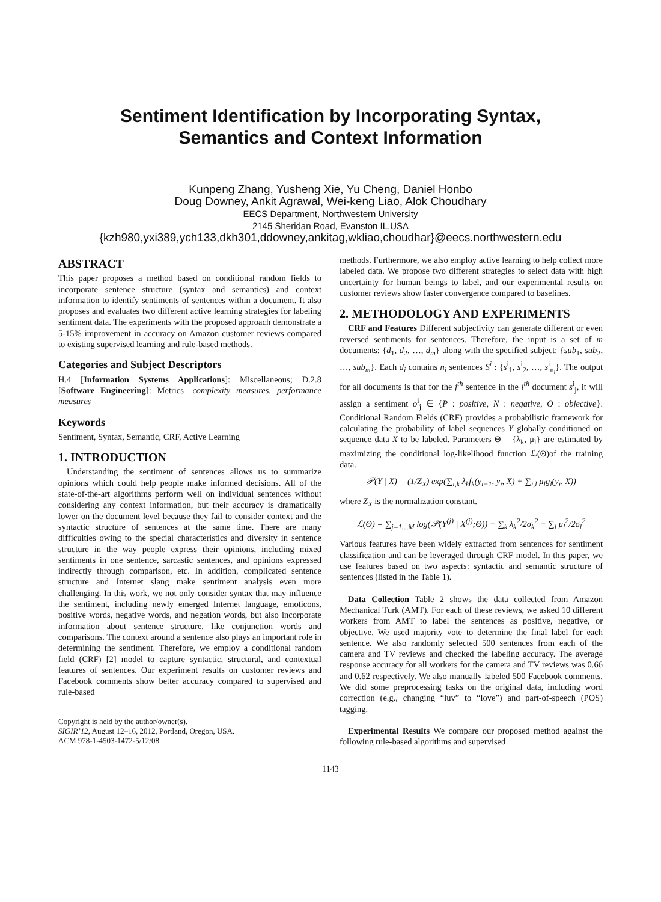Sentiment Identification by Incorporating Syntax,
Semantics and Context Information
Kunpeng Zhang, Yusheng Xie, Yu Cheng, Daniel Honbo
Doug Downey, Ankit Agrawal, Wei-keng Liao, Alok Choudhary
EECS Department, Northwestern University
2145 Sheridan Road, Evanston IL,USA
{kzh980,yxi389,ych133,dkh301,ddowney,ankitag,wkliao,choudhar}@eecs.northwestern.edu
ABSTRACT
This paper proposes a method based on conditional random fields to incorporate sentence structure (syntax and semantics) and context information to identify sentiments of sentences within a document. It also proposes and evaluates two different active learning strategies for labeling sentiment data. The experiments with the proposed approach demonstrate a 5-15% improvement in accuracy on Amazon customer reviews compared to existing supervised learning and rule-based methods.
Categories and Subject Descriptors
H.4 [Information Systems Applications]: Miscellaneous; D.2.8 [Software Engineering]: Metrics—complexity measures, performance measures
Keywords
Sentiment, Syntax, Semantic, CRF, Active Learning
1. INTRODUCTION
Understanding the sentiment of sentences allows us to summarize opinions which could help people make informed decisions. All of the state-of-the-art algorithms perform well on individual sentences without considering any context information, but their accuracy is dramatically lower on the document level because they fail to consider context and the syntactic structure of sentences at the same time. There are many difficulties owing to the special characteristics and diversity in sentence structure in the way people express their opinions, including mixed sentiments in one sentence, sarcastic sentences, and opinions expressed indirectly through comparison, etc. In addition, complicated sentence structure and Internet slang make sentiment analysis even more challenging. In this work, we not only consider syntax that may influence the sentiment, including newly emerged Internet language, emoticons, positive words, negative words, and negation words, but also incorporate information about sentence structure, like conjunction words and comparisons. The context around a sentence also plays an important role in determining the sentiment. Therefore, we employ a conditional random field (CRF) [2] model to capture syntactic, structural, and contextual features of sentences. Our experiment results on customer reviews and Facebook comments show better accuracy compared to supervised and rule-based
Copyright is held by the author/owner(s).
SIGIR’12, August 12–16, 2012, Portland, Oregon, USA.
ACM 978-1-4503-1472-5/12/08.
methods. Furthermore, we also employ active learning to help collect more labeled data. We propose two different strategies to select data with high uncertainty for human beings to label, and our experimental results on customer reviews show faster convergence compared to baselines.
2. METHODOLOGY AND EXPERIMENTS
CRF and Features Different subjectivity can generate different or even reversed sentiments for sentences. Therefore, the input is a set of m documents: {d<sub>1</sub>, d<sub>2</sub>, …, d<sub>m</sub>} along with the specified subject: {sub<sub>1</sub>, sub<sub>2</sub>, …, sub<sub>m</sub>}. Each d<sub>i</sub> contains n<sub>i</sub> sentences S<sup>i</sup> : {s<sup>i</sup><sub>1</sub>, s<sup>i</sup><sub>2</sub>, …, s<sup>i</sup><sub>n<sub>i</sub></sub>}. The output for all documents is that for the j<sup>th</sup> sentence in the i<sup>th</sup> document s<sup>i</sup><sub>j</sub>, it will assign a sentiment o<sup>i</sup><sub>j</sub> ∈ {P : positive, N : negative, O : objective}. Conditional Random Fields (CRF) provides a probabilistic framework for calculating the probability of label sequences Y globally conditioned on sequence data X to be labeled. Parameters Θ = {λ<sub>k</sub>, μ<sub>l</sub>} are estimated by maximizing the conditional log-likelihood function ℒ(Θ)of the training data.
𝒫(Y | X) = (1/Z<sub>X</sub>) exp(∑<sub>i,k</sub> λ<sub>k</sub>f<sub>k</sub>(y<sub>i−1</sub>, y<sub>i</sub>, X) + ∑<sub>i,l</sub> μ<sub>l</sub>g<sub>l</sub>(y<sub>i</sub>, X))
where Z<sub>X</sub> is the normalization constant.
ℒ(Θ) = ∑<sub>j=1…M</sub> log(𝒫(Y<sup>(j)</sup> | X<sup>(j)</sup>;Θ)) − ∑<sub>k</sub> λ<sub>k</sub><sup>2</sup>/2σ<sub>k</sub><sup>2</sup> − ∑<sub>l</sub> μ<sub>l</sub><sup>2</sup>/2σ<sub>l</sub><sup>2</sup>
Various features have been widely extracted from sentences for sentiment classification and can be leveraged through CRF model. In this paper, we use features based on two aspects: syntactic and semantic structure of sentences (listed in the Table 1).
Data Collection Table 2 shows the data collected from Amazon Mechanical Turk (AMT). For each of these reviews, we asked 10 different workers from AMT to label the sentences as positive, negative, or objective. We used majority vote to determine the final label for each sentence. We also randomly selected 500 sentences from each of the camera and TV reviews and checked the labeling accuracy. The average response accuracy for all workers for the camera and TV reviews was 0.66 and 0.62 respectively. We also manually labeled 500 Facebook comments. We did some preprocessing tasks on the original data, including word correction (e.g., changing “luv” to “love”) and part-of-speech (POS) tagging.
Experimental Results We compare our proposed method against the following rule-based algorithms and supervised
1143